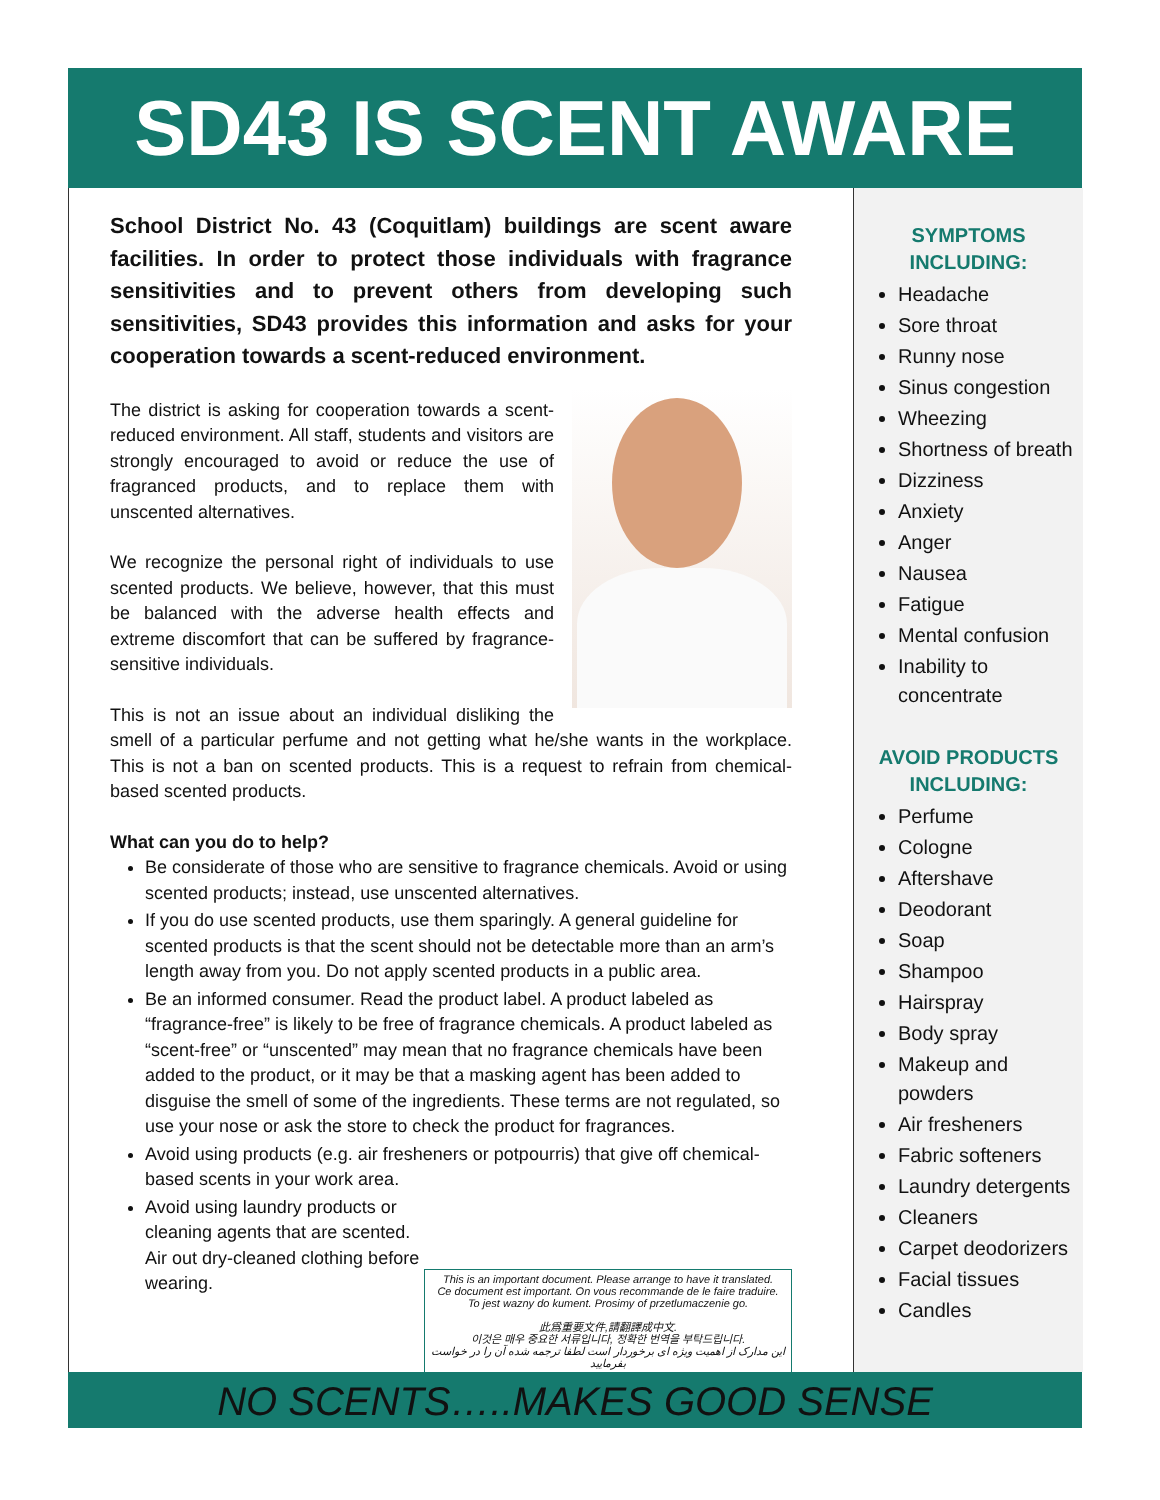SD43 IS SCENT AWARE
School District No. 43 (Coquitlam) buildings are scent aware facilities. In order to protect those individuals with fragrance sensitivities and to prevent others from developing such sensitivities, SD43 provides this information and asks for your cooperation towards a scent-reduced environment.
The district is asking for cooperation towards a scent-reduced environment. All staff, students and visitors are strongly encouraged to avoid or reduce the use of fragranced products, and to replace them with unscented alternatives.
We recognize the personal right of individuals to use scented products. We believe, however, that this must be balanced with the adverse health effects and extreme discomfort that can be suffered by fragrance-sensitive individuals.
This is not an issue about an individual disliking the smell of a particular perfume and not getting what he/she wants in the workplace. This is not a ban on scented products. This is a request to refrain from chemical-based scented products.
What can you do to help?
Be considerate of those who are sensitive to fragrance chemicals. Avoid or using scented products; instead, use unscented alternatives.
If you do use scented products, use them sparingly. A general guideline for scented products is that the scent should not be detectable more than an arm’s length away from you. Do not apply scented products in a public area.
Be an informed consumer. Read the product label. A product labeled as “fragrance-free” is likely to be free of fragrance chemicals. A product labeled as “scent-free” or “unscented” may mean that no fragrance chemicals have been added to the product, or it may be that a masking agent has been added to disguise the smell of some of the ingredients. These terms are not regulated, so use your nose or ask the store to check the product for fragrances.
Avoid using products (e.g. air fresheners or potpourris) that give off chemical-based scents in your work area.
Avoid using laundry products or cleaning agents that are scented. Air out dry-cleaned clothing before wearing.
This is an important document. Please arrange to have it translated.
Ce document est important. On vous recommande de le faire traduire.
To jest wazny do kument. Prosimy of przetlumaczenie go.
此爲重要文件,請翻譯成中文.
이것은 매우 중요한 서류입니다, 정확한 번역을 부탁드립니다.
این مدارک از اهمیت ویژه ای برخوردار است لطفا ترجمه شده آن را در خواست بفرمایید
SYMPTOMS
INCLUDING:
Headache
Sore throat
Runny nose
Sinus congestion
Wheezing
Shortness of breath
Dizziness
Anxiety
Anger
Nausea
Fatigue
Mental confusion
Inability to concentrate
AVOID PRODUCTS
INCLUDING:
Perfume
Cologne
Aftershave
Deodorant
Soap
Shampoo
Hairspray
Body spray
Makeup and powders
Air fresheners
Fabric softeners
Laundry detergents
Cleaners
Carpet deodorizers
Facial tissues
Candles
NO SCENTS…..MAKES GOOD SENSE